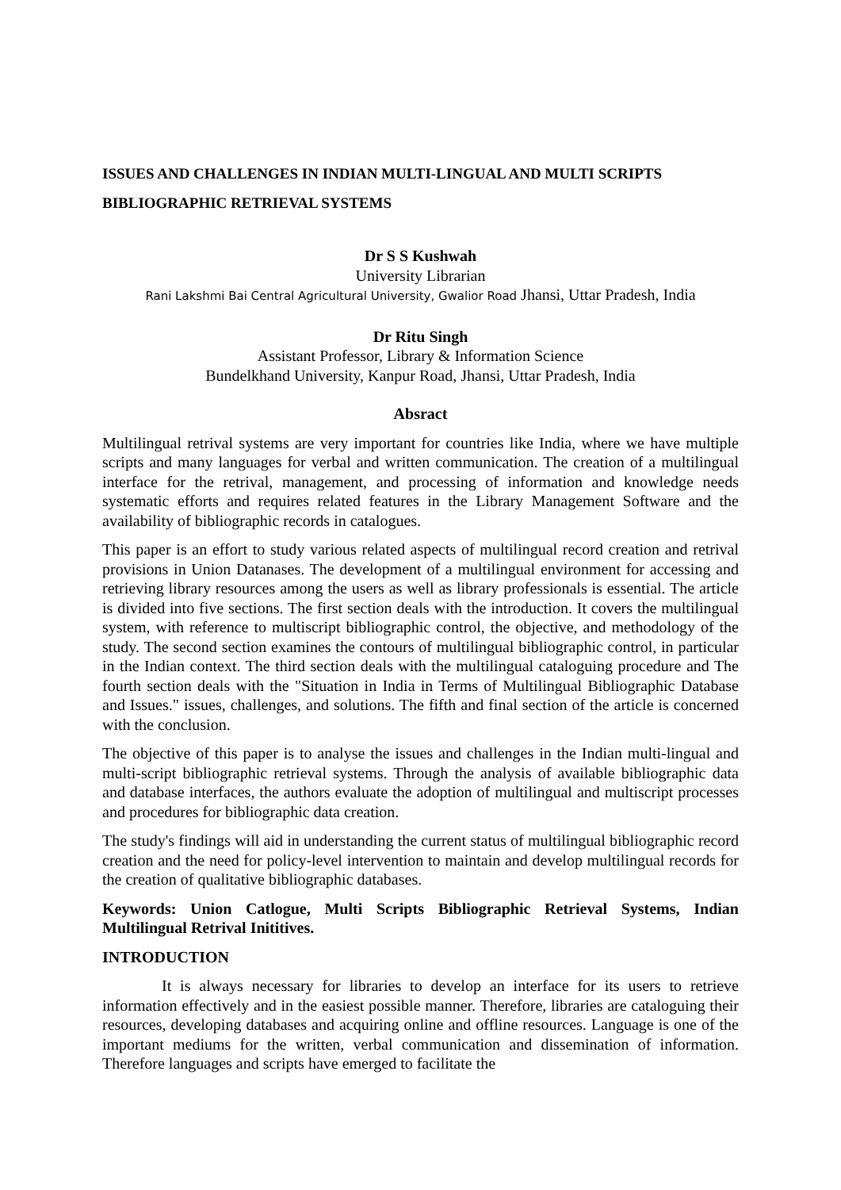ISSUES AND CHALLENGES IN INDIAN MULTI-LINGUAL AND MULTI SCRIPTS BIBLIOGRAPHIC RETRIEVAL SYSTEMS
Dr S S Kushwah
University Librarian
Rani Lakshmi Bai Central Agricultural University, Gwalior Road Jhansi, Uttar Pradesh, India
Dr Ritu Singh
Assistant Professor, Library & Information Science
Bundelkhand University, Kanpur Road, Jhansi, Uttar Pradesh, India
Absract
Multilingual retrival systems are very important for countries like India, where we have multiple scripts and many languages for verbal and written communication. The creation of a multilingual interface for the retrival, management, and processing of information and knowledge needs systematic efforts and requires related features in the Library Management Software and the availability of bibliographic records in catalogues.
This paper is an effort to study various related aspects of multilingual record creation and retrival provisions in Union Datanases. The development of a multilingual environment for accessing and retrieving library resources among the users as well as library professionals is essential. The article is divided into five sections. The first section deals with the introduction. It covers the multilingual system, with reference to multiscript bibliographic control, the objective, and methodology of the study. The second section examines the contours of multilingual bibliographic control, in particular in the Indian context. The third section deals with the multilingual cataloguing procedure and The fourth section deals with the "Situation in India in Terms of Multilingual Bibliographic Database and Issues." issues, challenges, and solutions. The fifth and final section of the article is concerned with the conclusion.
The objective of this paper is to analyse the issues and challenges in the Indian multi-lingual and multi-script bibliographic retrieval systems. Through the analysis of available bibliographic data and database interfaces, the authors evaluate the adoption of multilingual and multiscript processes and procedures for bibliographic data creation.
The study's findings will aid in understanding the current status of multilingual bibliographic record creation and the need for policy-level intervention to maintain and develop multilingual records for the creation of qualitative bibliographic databases.
Keywords: Union Catlogue, Multi Scripts Bibliographic Retrieval Systems, Indian Multilingual Retrival Inititives.
INTRODUCTION
It is always necessary for libraries to develop an interface for its users to retrieve information effectively and in the easiest possible manner. Therefore, libraries are cataloguing their resources, developing databases and acquiring online and offline resources. Language is one of the important mediums for the written, verbal communication and dissemination of information. Therefore languages and scripts have emerged to facilitate the